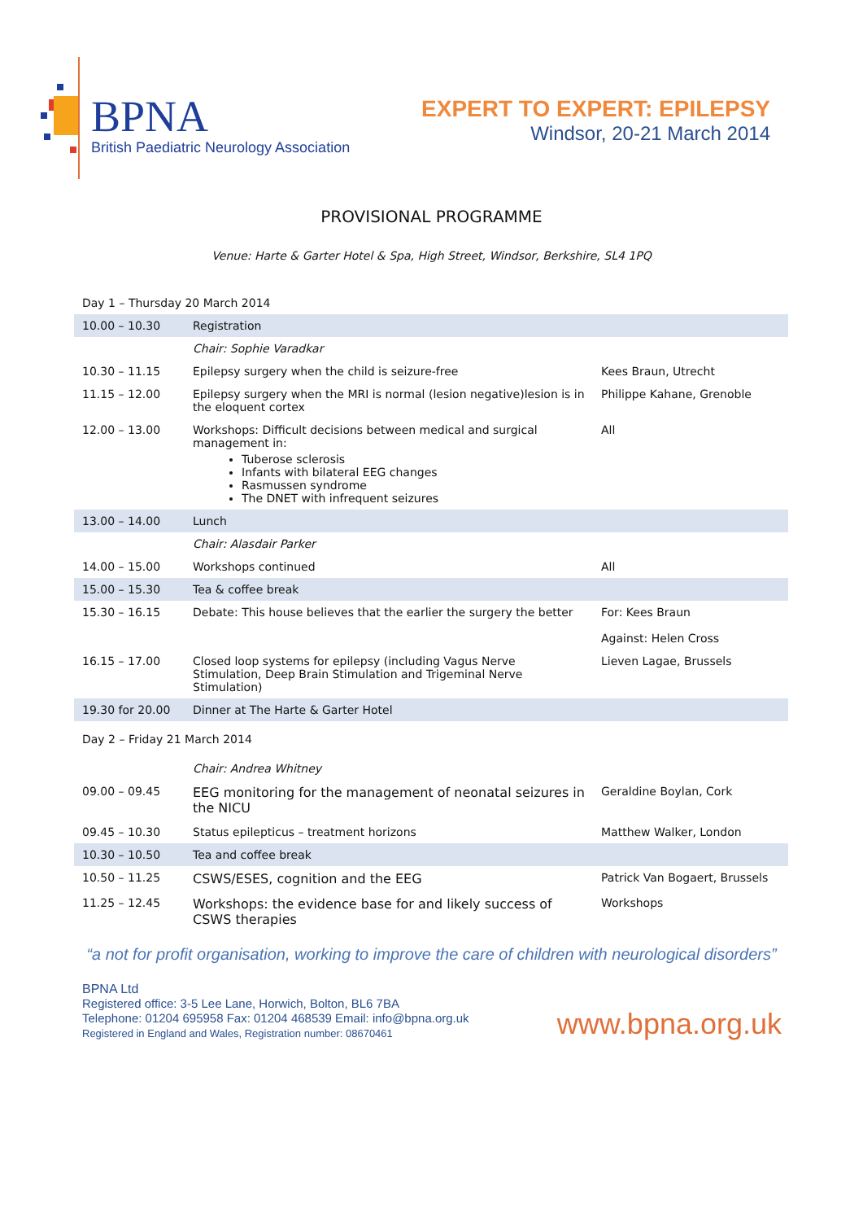BPNA
British Paediatric Neurology Association
EXPERT TO EXPERT: EPILEPSY
Windsor, 20-21 March 2014
PROVISIONAL PROGRAMME
Venue: Harte & Garter Hotel & Spa, High Street, Windsor, Berkshire, SL4 1PQ
| Day 1 – Thursday 20 March 2014 | | |
| 10.00 – 10.30 | Registration | |
| | Chair: Sophie Varadkar | |
| 10.30 – 11.15 | Epilepsy surgery when the child is seizure-free | Kees Braun, Utrecht |
| 11.15 – 12.00 | Epilepsy surgery when the MRI is normal (lesion negative)lesion is in the eloquent cortex | Philippe Kahane, Grenoble |
| 12.00 – 13.00 | Workshops: Difficult decisions between medical and surgical management in: Tuberose sclerosis Infants with bilateral EEG changes Rasmussen syndrome The DNET with infrequent seizures | All |
| 13.00 – 14.00 | Lunch | |
| | Chair: Alasdair Parker | |
| 14.00 – 15.00 | Workshops continued | All |
| 15.00 – 15.30 | Tea & coffee break | |
| 15.30 – 16.15 | Debate: This house believes that the earlier the surgery the better | For: Kees Braun Against: Helen Cross |
| 16.15 – 17.00 | Closed loop systems for epilepsy (including Vagus Nerve Stimulation, Deep Brain Stimulation and Trigeminal Nerve Stimulation) | Lieven Lagae, Brussels |
| 19.30 for 20.00 | Dinner at The Harte & Garter Hotel | |
| Day 2 – Friday 21 March 2014 | | |
| | Chair: Andrea Whitney | |
| 09.00 – 09.45 | EEG monitoring for the management of neonatal seizures in the NICU | Geraldine Boylan, Cork |
| 09.45 – 10.30 | Status epilepticus – treatment horizons | Matthew Walker, London |
| 10.30 – 10.50 | Tea and coffee break | |
| 10.50 – 11.25 | CSWS/ESES, cognition and the EEG | Patrick Van Bogaert, Brussels |
| 11.25 – 12.45 | Workshops: the evidence base for and likely success of CSWS therapies | Workshops |
“a not for profit organisation, working to improve the care of children with neurological disorders”
BPNA Ltd
Registered office: 3-5 Lee Lane, Horwich, Bolton, BL6 7BA
Telephone: 01204 695958 Fax: 01204 468539 Email: info@bpna.org.uk
Registered in England and Wales, Registration number: 08670461
www.bpna.org.uk